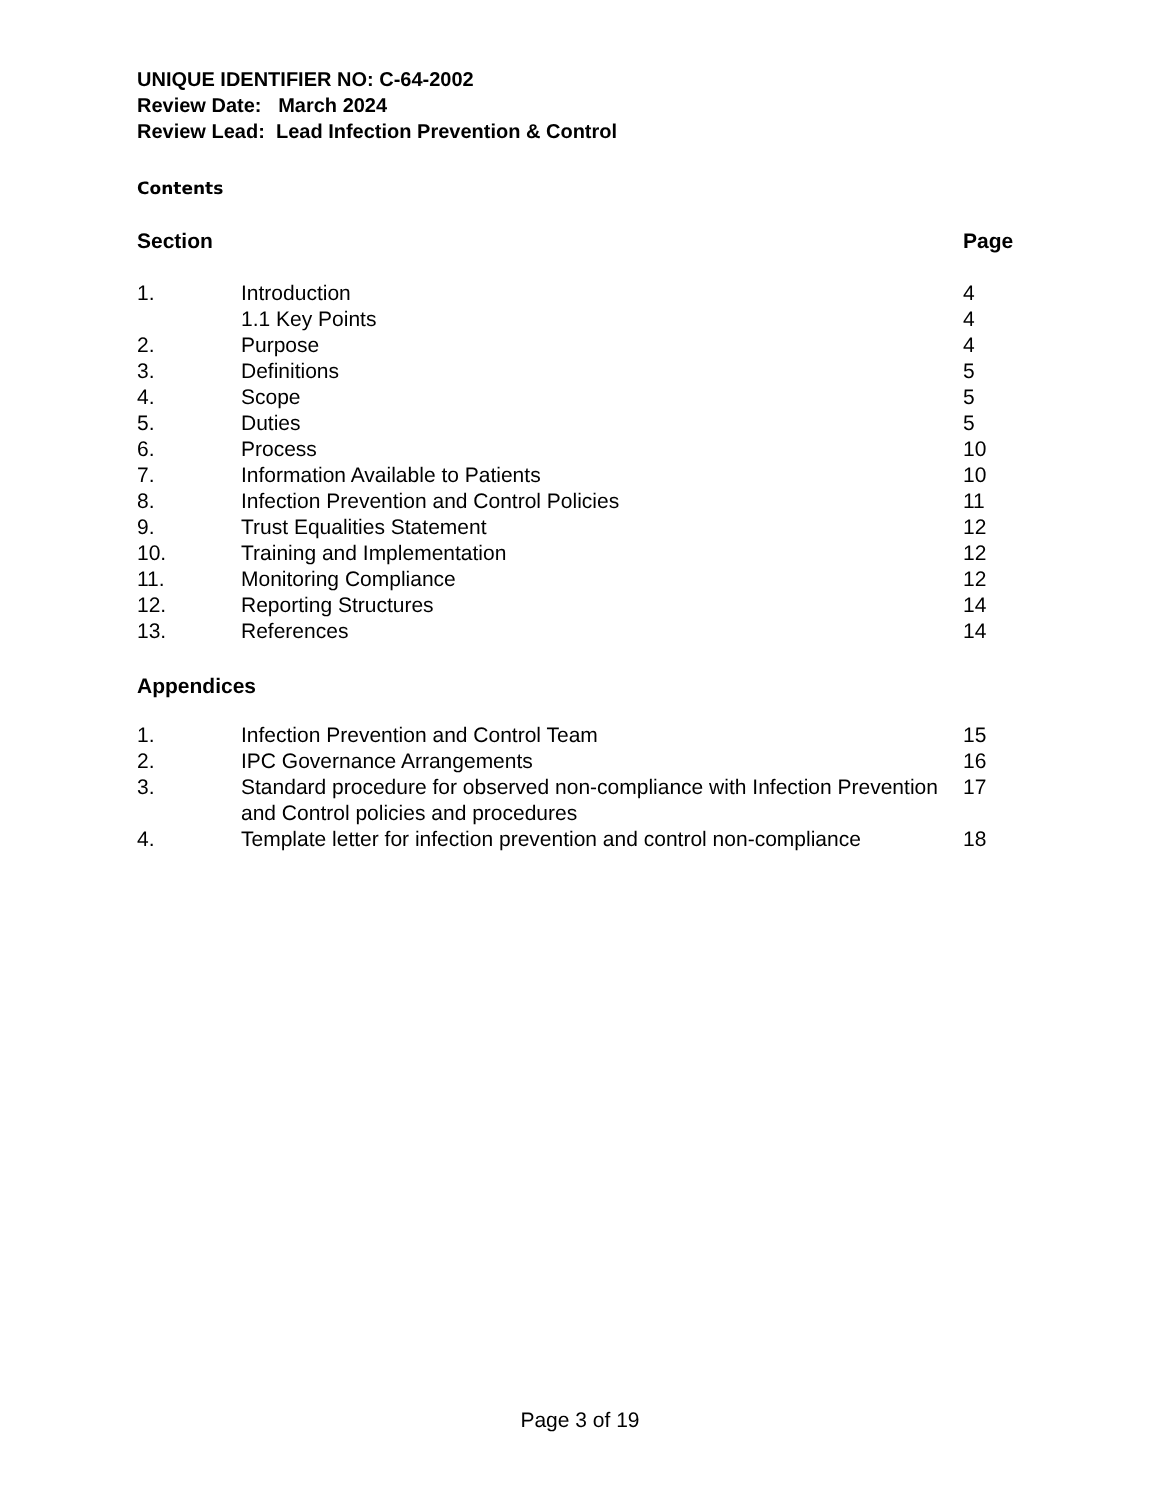UNIQUE IDENTIFIER NO: C-64-2002
Review Date: March 2024
Review Lead: Lead Infection Prevention & Control
Contents
| Section | | Page |
| --- | --- | --- |
| 1. | Introduction | 4 |
| | 1.1 Key Points | 4 |
| 2. | Purpose | 4 |
| 3. | Definitions | 5 |
| 4. | Scope | 5 |
| 5. | Duties | 5 |
| 6. | Process | 10 |
| 7. | Information Available to Patients | 10 |
| 8. | Infection Prevention and Control Policies | 11 |
| 9. | Trust Equalities Statement | 12 |
| 10. | Training and Implementation | 12 |
| 11. | Monitoring Compliance | 12 |
| 12. | Reporting Structures | 14 |
| 13. | References | 14 |
Appendices
| 1. | Infection Prevention and Control Team | 15 |
| 2. | IPC Governance Arrangements | 16 |
| 3. | Standard procedure for observed non-compliance with Infection Prevention and Control policies and procedures | 17 |
| 4. | Template letter for infection prevention and control non-compliance | 18 |
Page 3 of 19